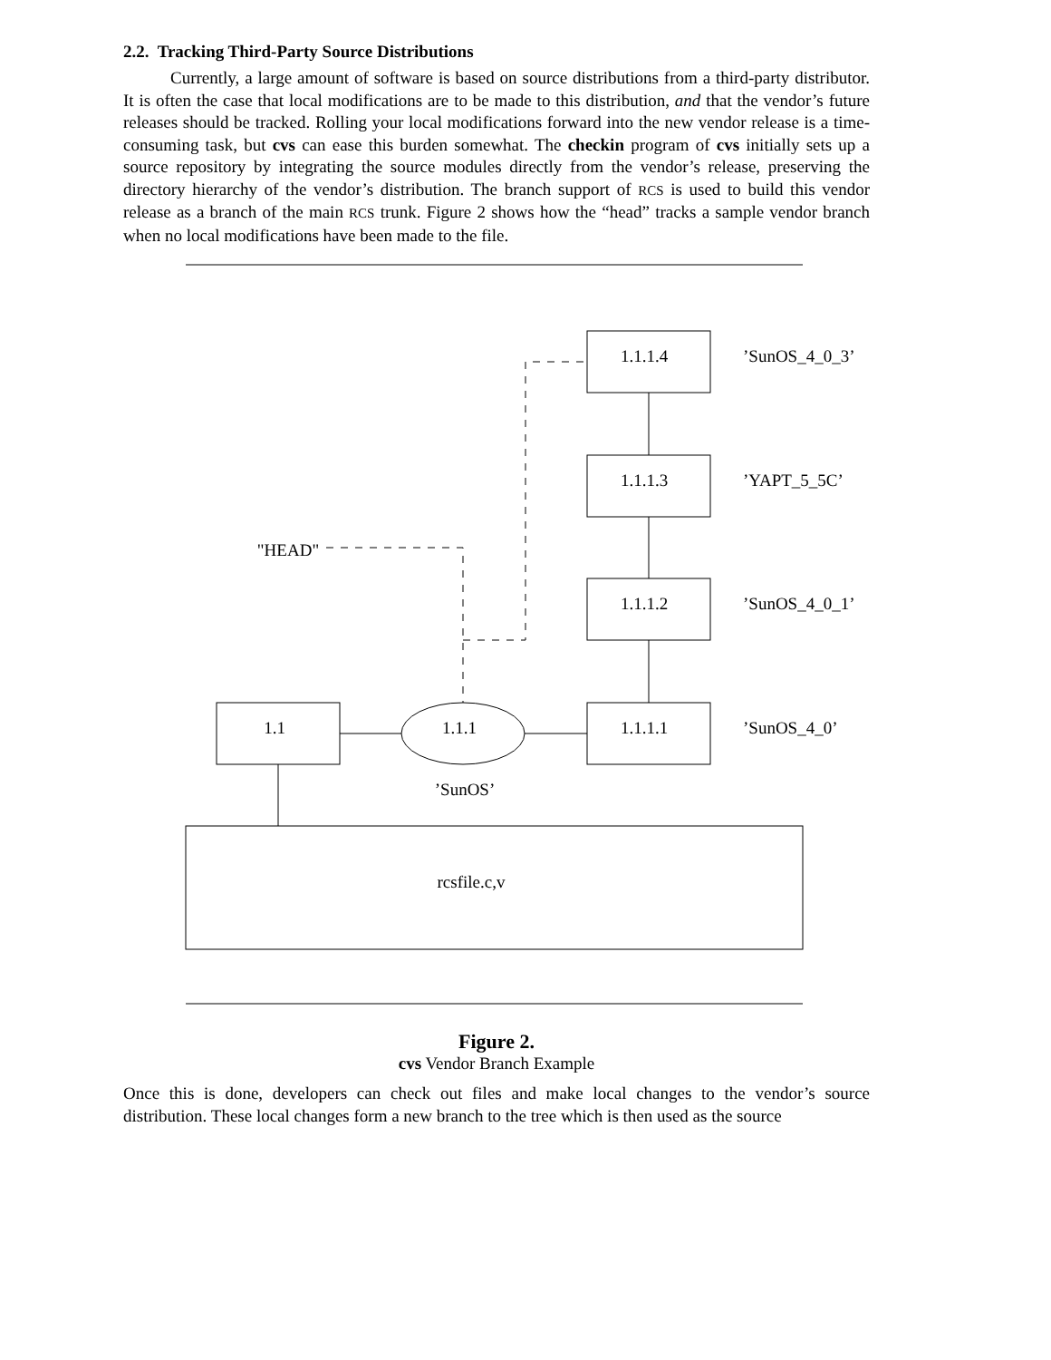2.2. Tracking Third-Party Source Distributions
Currently, a large amount of software is based on source distributions from a third-party distributor. It is often the case that local modifications are to be made to this distribution, and that the vendor’s future releases should be tracked. Rolling your local modifications forward into the new vendor release is a time-consuming task, but cvs can ease this burden somewhat. The checkin program of cvs initially sets up a source repository by integrating the source modules directly from the vendor’s release, preserving the directory hierarchy of the vendor’s distribution. The branch support of RCS is used to build this vendor release as a branch of the main RCS trunk. Figure 2 shows how the “head” tracks a sample vendor branch when no local modifications have been made to the file.
1.1.1.4
1.1.1.3
1.1.1.2
1.1.1.1
1.1
1.1.1
’SunOS’
rcsfile.c,v
"HEAD"
’SunOS_4_0_3’
’YAPT_5_5C’
’SunOS_4_0_1’
’SunOS_4_0’
Figure 2.
cvs Vendor Branch Example
Once this is done, developers can check out files and make local changes to the vendor’s source distribution. These local changes form a new branch to the tree which is then used as the source